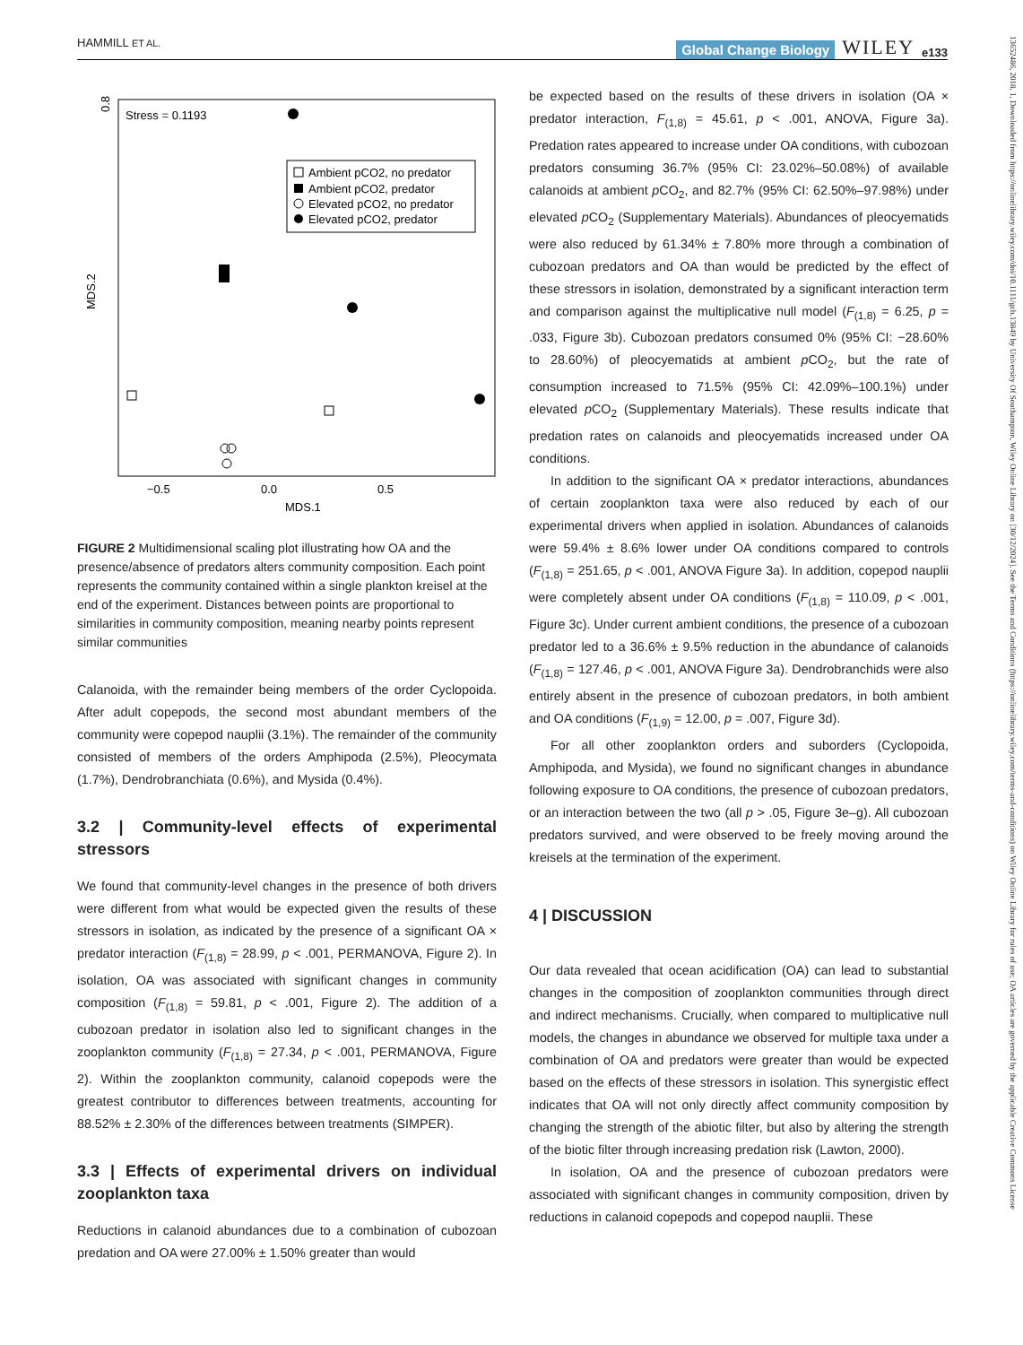HAMMILL ET AL. Global Change Biology WILEY e133
Stress = 0.1193
Ambient pCO2, no predator
Ambient pCO2, predator
Elevated pCO2, no predator
Elevated pCO2, predator
−0.5
0.0
0.5
MDS.1
MDS.2
0.8
FIGURE 2 Multidimensional scaling plot illustrating how OA and the presence/absence of predators alters community composition. Each point represents the community contained within a single plankton kreisel at the end of the experiment. Distances between points are proportional to similarities in community composition, meaning nearby points represent similar communities
Calanoida, with the remainder being members of the order Cyclopoida. After adult copepods, the second most abundant members of the community were copepod nauplii (3.1%). The remainder of the community consisted of members of the orders Amphipoda (2.5%), Pleocymata (1.7%), Dendrobranchiata (0.6%), and Mysida (0.4%).
3.2 | Community-level effects of experimental stressors
We found that community-level changes in the presence of both drivers were different from what would be expected given the results of these stressors in isolation, as indicated by the presence of a significant OA × predator interaction (F<sub>(1,8)</sub> = 28.99, p < .001, PERMANOVA, Figure 2). In isolation, OA was associated with significant changes in community composition (F<sub>(1,8)</sub> = 59.81, p < .001, Figure 2). The addition of a cubozoan predator in isolation also led to significant changes in the zooplankton community (F<sub>(1,8)</sub> = 27.34, p < .001, PERMANOVA, Figure 2). Within the zooplankton community, calanoid copepods were the greatest contributor to differences between treatments, accounting for 88.52% ± 2.30% of the differences between treatments (SIMPER).
3.3 | Effects of experimental drivers on individual zooplankton taxa
Reductions in calanoid abundances due to a combination of cubozoan predation and OA were 27.00% ± 1.50% greater than would
be expected based on the results of these drivers in isolation (OA × predator interaction, F<sub>(1,8)</sub> = 45.61, p < .001, ANOVA, Figure 3a). Predation rates appeared to increase under OA conditions, with cubozoan predators consuming 36.7% (95% CI: 23.02%–50.08%) of available calanoids at ambient p CO<sub>2</sub>, and 82.7% (95% CI: 62.50%–97.98%) under elevated p CO<sub>2</sub> (Supplementary Materials). Abundances of pleocyematids were also reduced by 61.34% ± 7.80% more through a combination of cubozoan predators and OA than would be predicted by the effect of these stressors in isolation, demonstrated by a significant interaction term and comparison against the multiplicative null model (F<sub>(1,8)</sub> = 6.25, p = .033, Figure 3b). Cubozoan predators consumed 0% (95% CI: −28.60% to 28.60%) of pleocyematids at ambient p CO<sub>2</sub>, but the rate of consumption increased to 71.5% (95% CI: 42.09%–100.1%) under elevated p CO<sub>2</sub> (Supplementary Materials). These results indicate that predation rates on calanoids and pleocyematids increased under OA conditions.
In addition to the significant OA × predator interactions, abundances of certain zooplankton taxa were also reduced by each of our experimental drivers when applied in isolation. Abundances of calanoids were 59.4% ± 8.6% lower under OA conditions compared to controls (F<sub>(1,8)</sub> = 251.65, p < .001, ANOVA Figure 3a). In addition, copepod nauplii were completely absent under OA conditions (F<sub>(1,8)</sub> = 110.09, p < .001, Figure 3c). Under current ambient conditions, the presence of a cubozoan predator led to a 36.6% ± 9.5% reduction in the abundance of calanoids (F<sub>(1,8)</sub> = 127.46, p < .001, ANOVA Figure 3a). Dendrobranchids were also entirely absent in the presence of cubozoan predators, in both ambient and OA conditions (F<sub>(1,9)</sub> = 12.00, p = .007, Figure 3d).
For all other zooplankton orders and suborders (Cyclopoida, Amphipoda, and Mysida), we found no significant changes in abundance following exposure to OA conditions, the presence of cubozoan predators, or an interaction between the two (all p > .05, Figure 3e–g). All cubozoan predators survived, and were observed to be freely moving around the kreisels at the termination of the experiment.
4 | DISCUSSION
Our data revealed that ocean acidification (OA) can lead to substantial changes in the composition of zooplankton communities through direct and indirect mechanisms. Crucially, when compared to multiplicative null models, the changes in abundance we observed for multiple taxa under a combination of OA and predators were greater than would be expected based on the effects of these stressors in isolation. This synergistic effect indicates that OA will not only directly affect community composition by changing the strength of the abiotic filter, but also by altering the strength of the biotic filter through increasing predation risk (Lawton, 2000).
In isolation, OA and the presence of cubozoan predators were associated with significant changes in community composition, driven by reductions in calanoid copepods and copepod nauplii. These
13652486, 2018, 1, Downloaded from https://onlinelibrary.wiley.com/doi/10.1111/gcb.13849 by University Of Southampton, Wiley Online Library on [30/12/2024]. See the Terms and Conditions (https://onlinelibrary.wiley.com/terms-and-conditions) on Wiley Online Library for rules of use; OA articles are governed by the applicable Creative Commons License